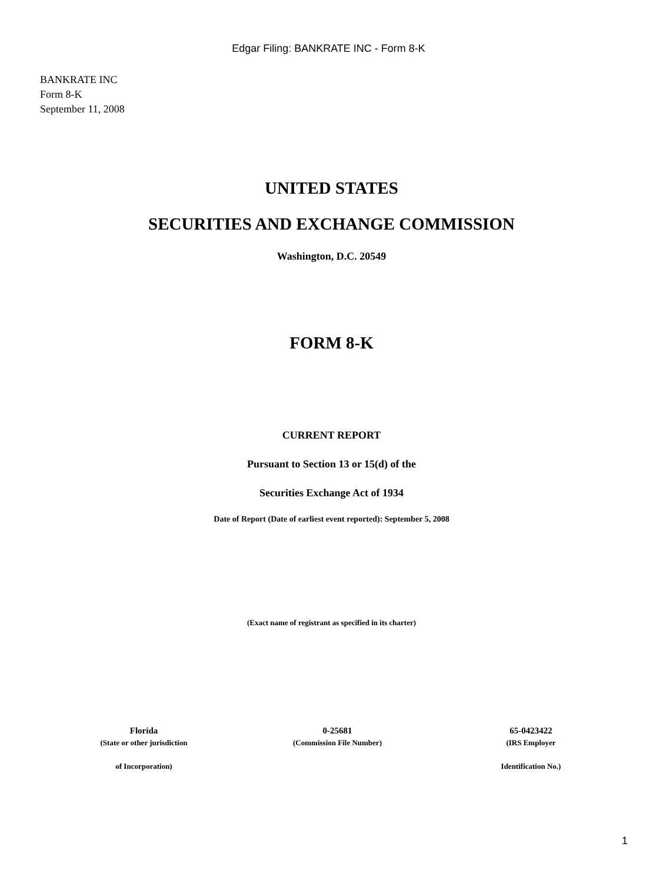Edgar Filing: BANKRATE INC - Form 8-K
BANKRATE INC
Form 8-K
September 11, 2008
UNITED STATES
SECURITIES AND EXCHANGE COMMISSION
Washington, D.C. 20549
FORM 8-K
CURRENT REPORT
Pursuant to Section 13 or 15(d) of the
Securities Exchange Act of 1934
Date of Report (Date of earliest event reported): September 5, 2008
(Exact name of registrant as specified in its charter)
Florida
(State or other jurisdiction
of Incorporation)
0-25681
(Commission File Number)
65-0423422
(IRS Employer
Identification No.)
1